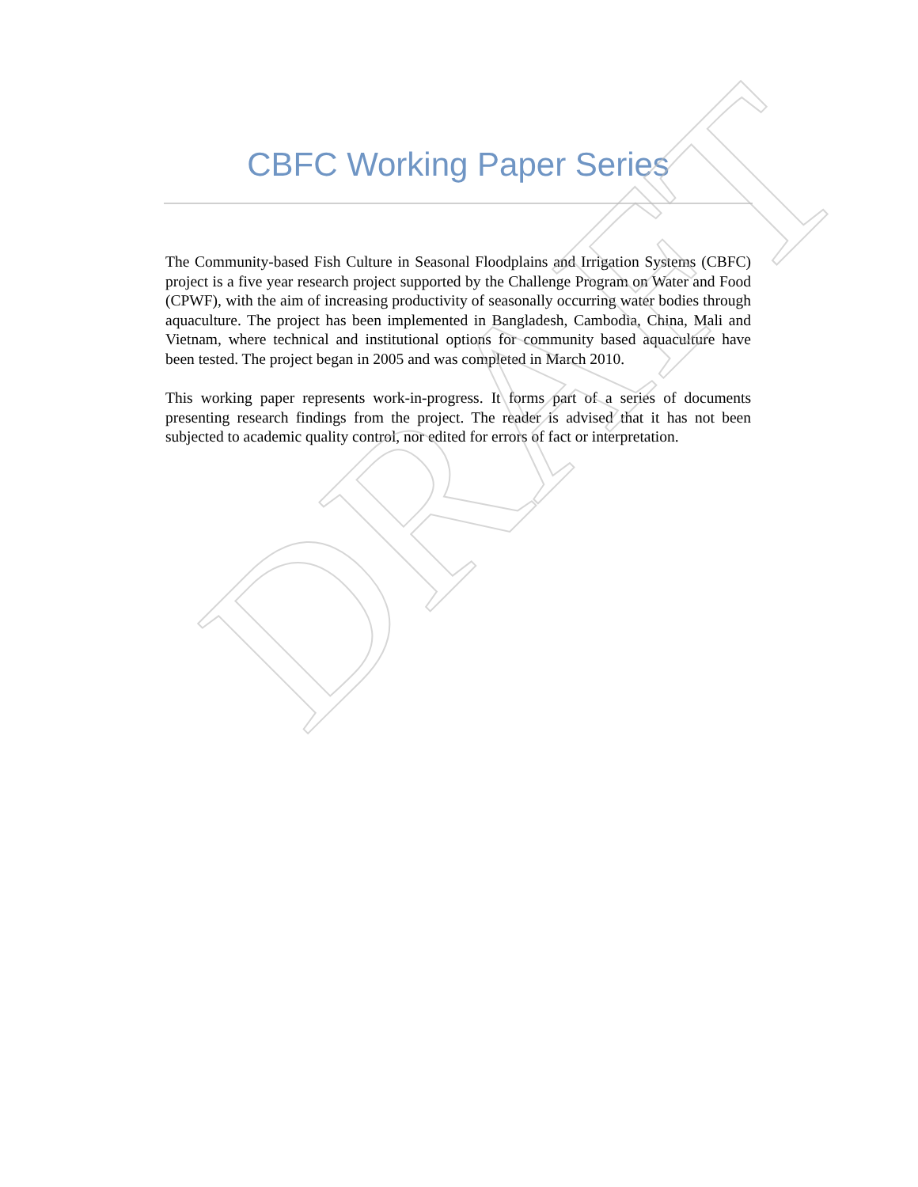CBFC Working Paper Series
The Community-based Fish Culture in Seasonal Floodplains and Irrigation Systems (CBFC) project is a five year research project supported by the Challenge Program on Water and Food (CPWF), with the aim of increasing productivity of seasonally occurring water bodies through aquaculture. The project has been implemented in Bangladesh, Cambodia, China, Mali and Vietnam, where technical and institutional options for community based aquaculture have been tested. The project began in 2005 and was completed in March 2010.
This working paper represents work-in-progress. It forms part of a series of documents presenting research findings from the project. The reader is advised that it has not been subjected to academic quality control, nor edited for errors of fact or interpretation.
DRAFT